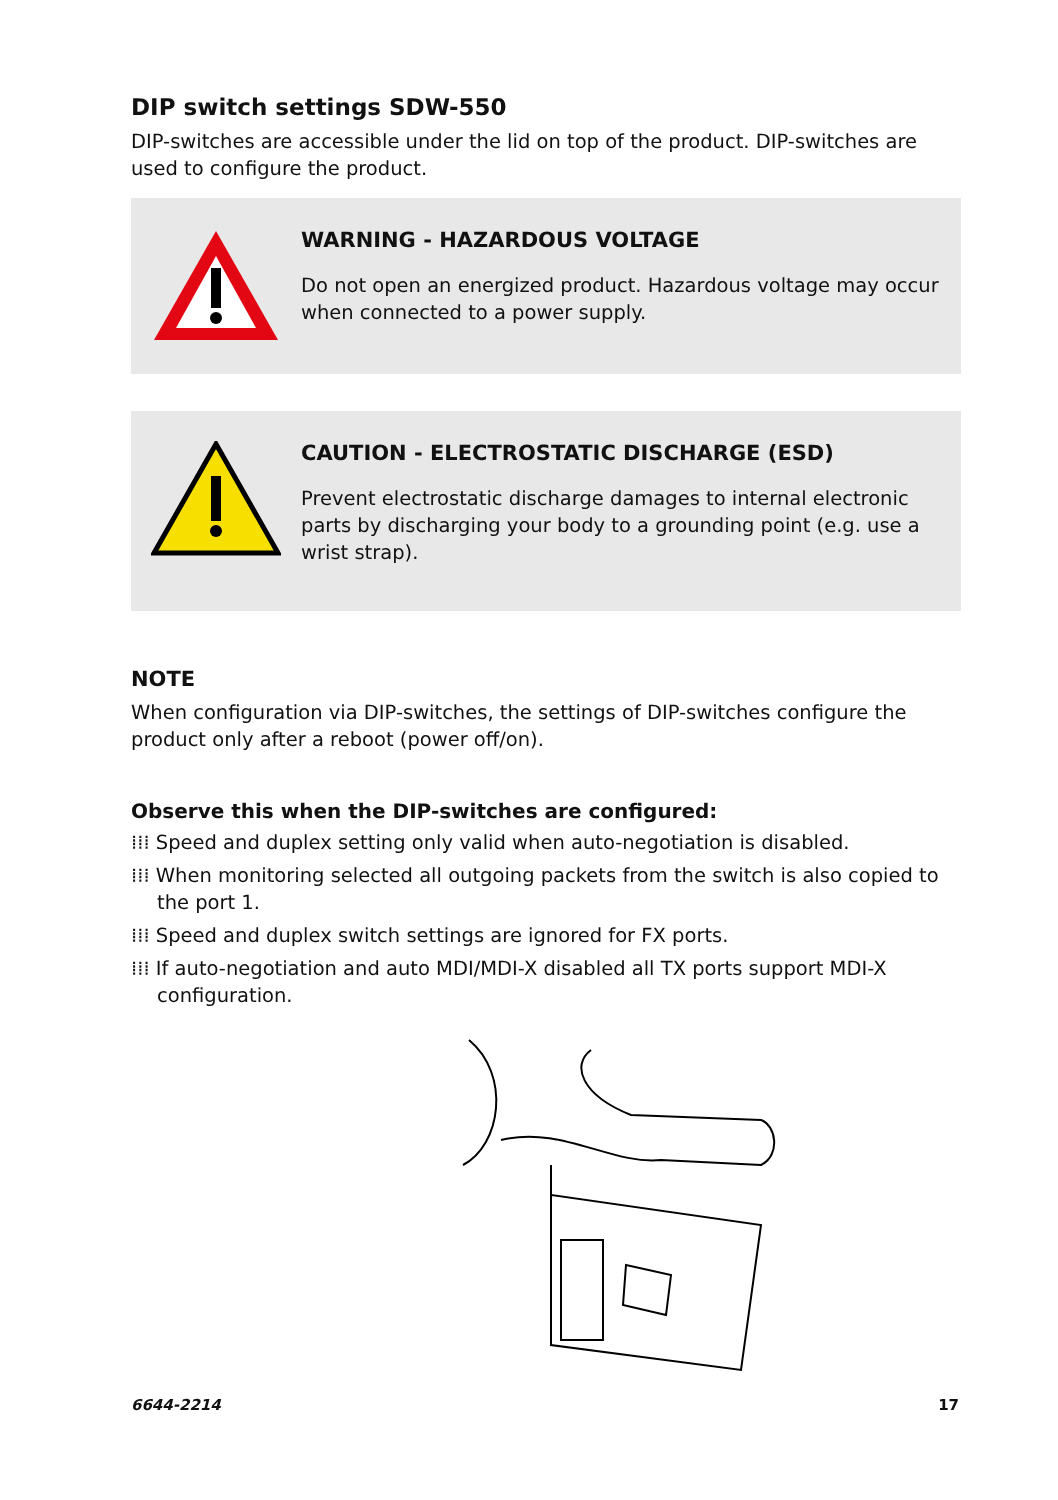DIP switch settings SDW-550
DIP-switches are accessible under the lid on top of the product. DIP-switches are used to configure the product.
WARNING - HAZARDOUS VOLTAGE
Do not open an energized product. Hazardous voltage may occur when connected to a power supply.
CAUTION - ELECTROSTATIC DISCHARGE (ESD)
Prevent electrostatic discharge damages to internal electronic parts by discharging your body to a grounding point (e.g. use a wrist strap).
NOTE
When configuration via DIP-switches, the settings of DIP-switches configure the product only after a reboot (power off/on).
Observe this when the DIP-switches are configured:
⁞⁞⁞ Speed and duplex setting only valid when auto-negotiation is disabled.
⁞⁞⁞ When monitoring selected all outgoing packets from the switch is also copied to the port 1.
⁞⁞⁞ Speed and duplex switch settings are ignored for FX ports.
⁞⁞⁞ If auto-negotiation and auto MDI/MDI-X disabled all TX ports support MDI-X configuration.
6644-2214 17